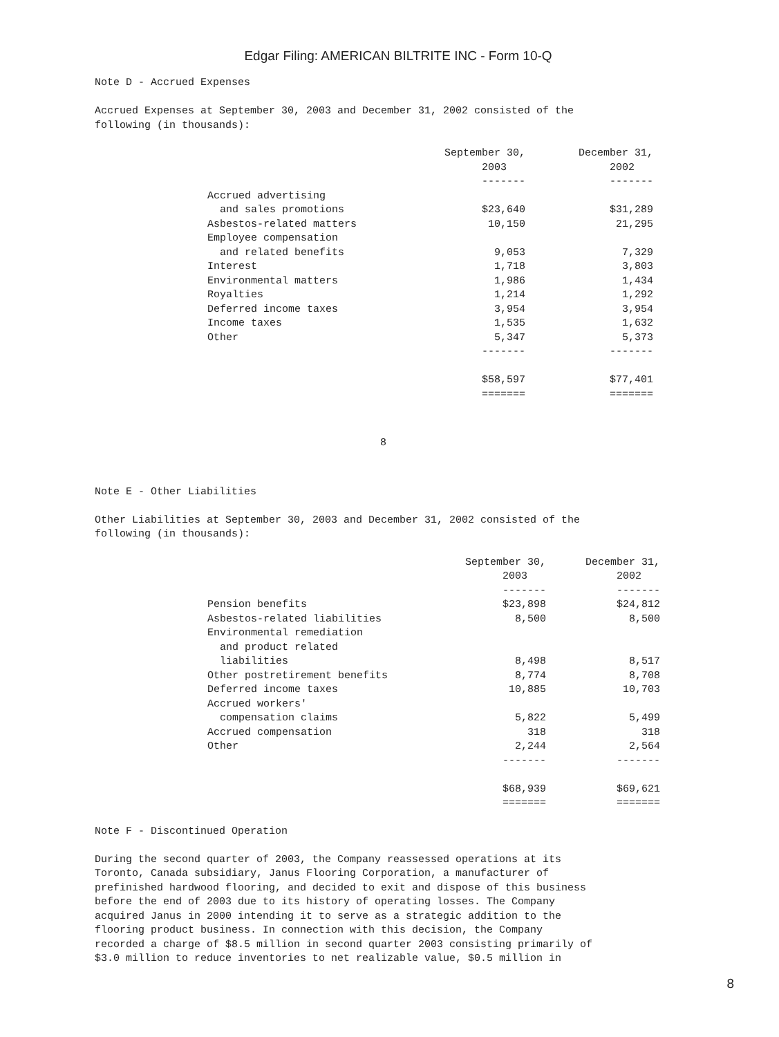Edgar Filing: AMERICAN BILTRITE INC - Form 10-Q
Note D - Accrued Expenses Accrued Expenses at September 30, 2003 and December 31, 2002 consisted of the following (in thousands):
| | September 30, 2003 ------- | December 31, 2002 ------- |
| --- | --- | --- |
| Accrued advertising and sales promotions | $23,640 | $31,289 |
| Asbestos-related matters | 10,150 | 21,295 |
| Employee compensation and related benefits | 9,053 | 7,329 |
| Interest | 1,718 | 3,803 |
| Environmental matters | 1,986 | 1,434 |
| Royalties | 1,214 | 1,292 |
| Deferred income taxes | 3,954 | 3,954 |
| Income taxes | 1,535 | 1,632 |
| Other | 5,347 | 5,373 |
| | ------- $58,597 ======= | ------- $77,401 ======= |
8
Note E - Other Liabilities Other Liabilities at September 30, 2003 and December 31, 2002 consisted of the following (in thousands):
| | September 30, 2003 ------- | December 31, 2002 ------- |
| --- | --- | --- |
| Pension benefits | $23,898 | $24,812 |
| Asbestos-related liabilities | 8,500 | 8,500 |
| Environmental remediation and product related liabilities | 8,498 | 8,517 |
| Other postretirement benefits | 8,774 | 8,708 |
| Deferred income taxes | 10,885 | 10,703 |
| Accrued workers' compensation claims | 5,822 | 5,499 |
| Accrued compensation | 318 | 318 |
| Other | 2,244 | 2,564 |
| | ------- $68,939 ======= | ------- $69,621 ======= |
Note F - Discontinued Operation During the second quarter of 2003, the Company reassessed operations at its Toronto, Canada subsidiary, Janus Flooring Corporation, a manufacturer of prefinished hardwood flooring, and decided to exit and dispose of this business before the end of 2003 due to its history of operating losses. The Company acquired Janus in 2000 intending it to serve as a strategic addition to the flooring product business. In connection with this decision, the Company recorded a charge of $8.5 million in second quarter 2003 consisting primarily of $3.0 million to reduce inventories to net realizable value, $0.5 million in
8